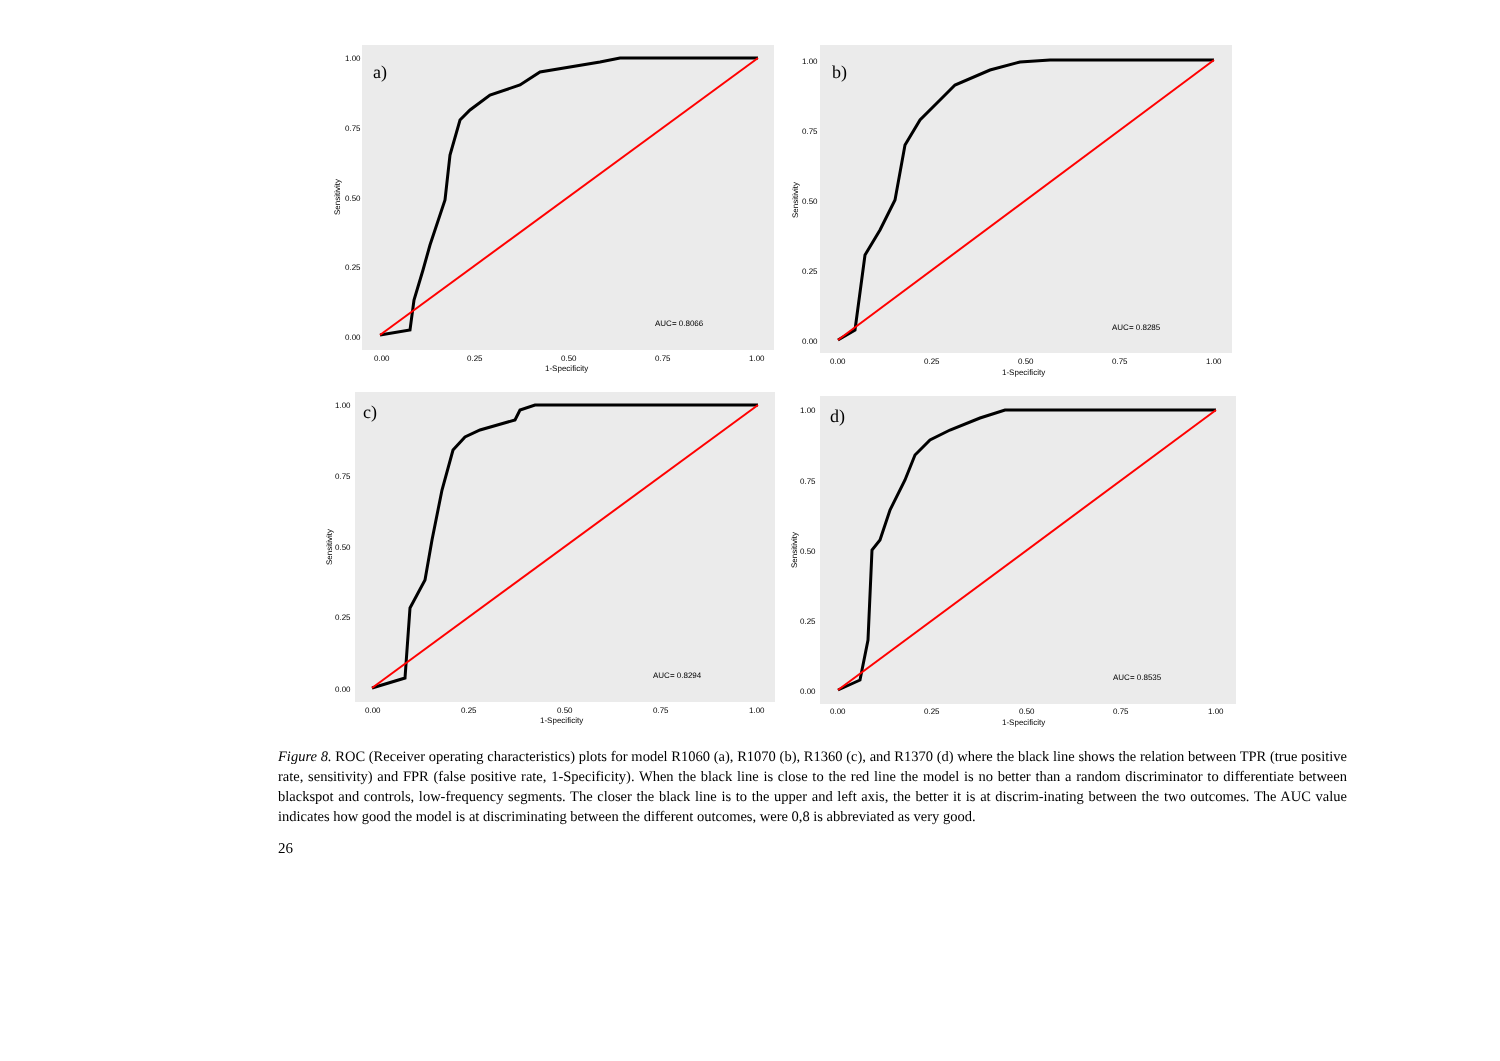a)
AUC= 0.8066
1.00
0.75
0.50
0.25
0.00
0.00
0.25
0.50
0.75
1.00
1-Specificity
Sensitivity
b)
AUC= 0.8285
1.00
0.75
0.50
0.25
0.00
0.00
0.25
0.50
0.75
1.00
1-Specificity
Sensitivity
c)
AUC= 0.8294
1.00
0.75
0.50
0.25
0.00
0.00
0.25
0.50
0.75
1.00
1-Specificity
Sensitivity
d)
AUC= 0.8535
1.00
0.75
0.50
0.25
0.00
0.00
0.25
0.50
0.75
1.00
1-Specificity
Sensitivity
Figure 8. ROC (Receiver operating characteristics) plots for model R1060 (a), R1070 (b), R1360 (c), and R1370 (d) where the black line shows the relation between TPR (true positive rate, sensitivity) and FPR (false positive rate, 1-Specificity). When the black line is close to the red line the model is no better than a random discriminator to differentiate between blackspot and controls, low-frequency segments. The closer the black line is to the upper and left axis, the better it is at discrim-inating between the two outcomes. The AUC value indicates how good the model is at discriminating between the different outcomes, were 0,8 is abbreviated as very good.
26